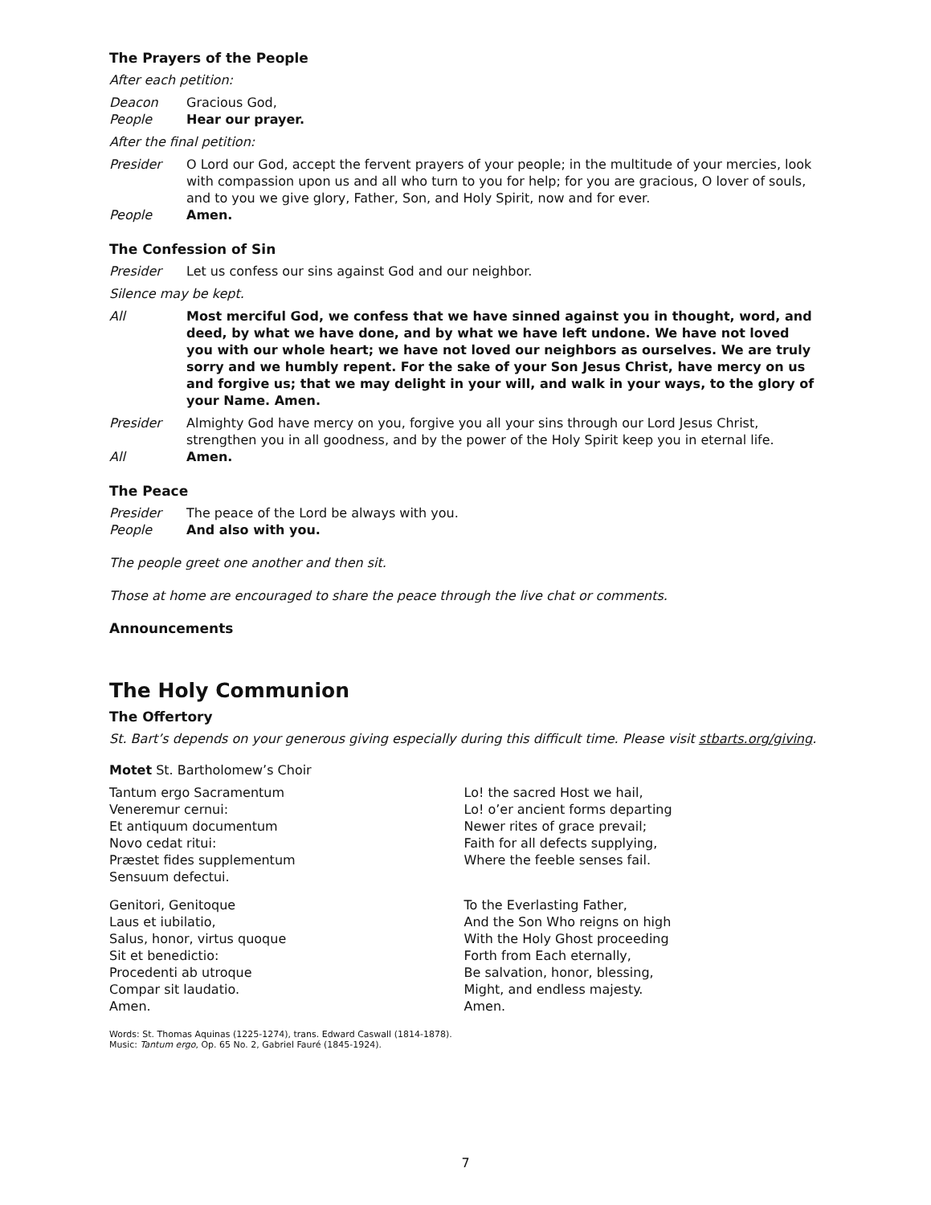The Prayers of the People
After each petition:
Deacon Gracious God,
People Hear our prayer.
After the final petition:
Presider O Lord our God, accept the fervent prayers of your people; in the multitude of your mercies, look with compassion upon us and all who turn to you for help; for you are gracious, O lover of souls, and to you we give glory, Father, Son, and Holy Spirit, now and for ever.
People Amen.
The Confession of Sin
Presider Let us confess our sins against God and our neighbor.
Silence may be kept.
All Most merciful God, we confess that we have sinned against you in thought, word, and deed, by what we have done, and by what we have left undone. We have not loved you with our whole heart; we have not loved our neighbors as ourselves. We are truly sorry and we humbly repent. For the sake of your Son Jesus Christ, have mercy on us and forgive us; that we may delight in your will, and walk in your ways, to the glory of your Name. Amen.
Presider Almighty God have mercy on you, forgive you all your sins through our Lord Jesus Christ, strengthen you in all goodness, and by the power of the Holy Spirit keep you in eternal life.
All Amen.
The Peace
Presider The peace of the Lord be always with you.
People And also with you.
The people greet one another and then sit.
Those at home are encouraged to share the peace through the live chat or comments.
Announcements
The Holy Communion
The Offertory
St. Bart’s depends on your generous giving especially during this difficult time. Please visit stbarts.org/giving.
Motet St. Bartholomew’s Choir
Tantum ergo Sacramentum
Veneremur cernui:
Et antiquum documentum
Novo cedat ritui:
Præstet fides supplementum
Sensuum defectui.
Lo! the sacred Host we hail,
Lo! o’er ancient forms departing
Newer rites of grace prevail;
Faith for all defects supplying,
Where the feeble senses fail.
Genitori, Genitoque
Laus et iubilatio,
Salus, honor, virtus quoque
Sit et benedictio:
Procedenti ab utroque
Compar sit laudatio.
Amen.
To the Everlasting Father,
And the Son Who reigns on high
With the Holy Ghost proceeding
Forth from Each eternally,
Be salvation, honor, blessing,
Might, and endless majesty.
Amen.
Words: St. Thomas Aquinas (1225-1274), trans. Edward Caswall (1814-1878).
Music: Tantum ergo, Op. 65 No. 2, Gabriel Fauré (1845-1924).
7